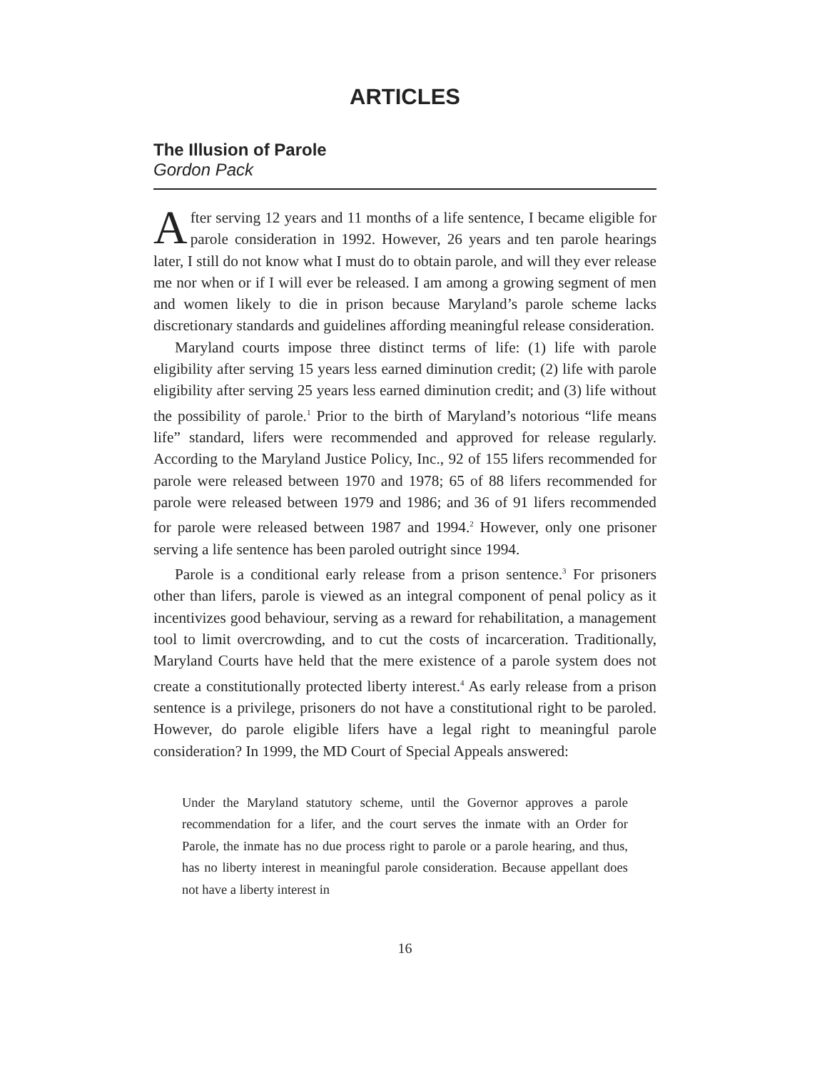ARTICLES
The Illusion of Parole
Gordon Pack
After serving 12 years and 11 months of a life sentence, I became eligible for parole consideration in 1992. However, 26 years and ten parole hearings later, I still do not know what I must do to obtain parole, and will they ever release me nor when or if I will ever be released. I am among a growing segment of men and women likely to die in prison because Maryland’s parole scheme lacks discretionary standards and guidelines affording meaningful release consideration.
Maryland courts impose three distinct terms of life: (1) life with parole eligibility after serving 15 years less earned diminution credit; (2) life with parole eligibility after serving 25 years less earned diminution credit; and (3) life without the possibility of parole.<sup>1</sup> Prior to the birth of Maryland’s notorious “life means life” standard, lifers were recommended and approved for release regularly. According to the Maryland Justice Policy, Inc., 92 of 155 lifers recommended for parole were released between 1970 and 1978; 65 of 88 lifers recommended for parole were released between 1979 and 1986; and 36 of 91 lifers recommended for parole were released between 1987 and 1994.<sup>2</sup> However, only one prisoner serving a life sentence has been paroled outright since 1994.
Parole is a conditional early release from a prison sentence.<sup>3</sup> For prisoners other than lifers, parole is viewed as an integral component of penal policy as it incentivizes good behaviour, serving as a reward for rehabilitation, a management tool to limit overcrowding, and to cut the costs of incarceration. Traditionally, Maryland Courts have held that the mere existence of a parole system does not create a constitutionally protected liberty interest.<sup>4</sup> As early release from a prison sentence is a privilege, prisoners do not have a constitutional right to be paroled. However, do parole eligible lifers have a legal right to meaningful parole consideration? In 1999, the MD Court of Special Appeals answered:
Under the Maryland statutory scheme, until the Governor approves a parole recommendation for a lifer, and the court serves the inmate with an Order for Parole, the inmate has no due process right to parole or a parole hearing, and thus, has no liberty interest in meaningful parole consideration. Because appellant does not have a liberty interest in
16